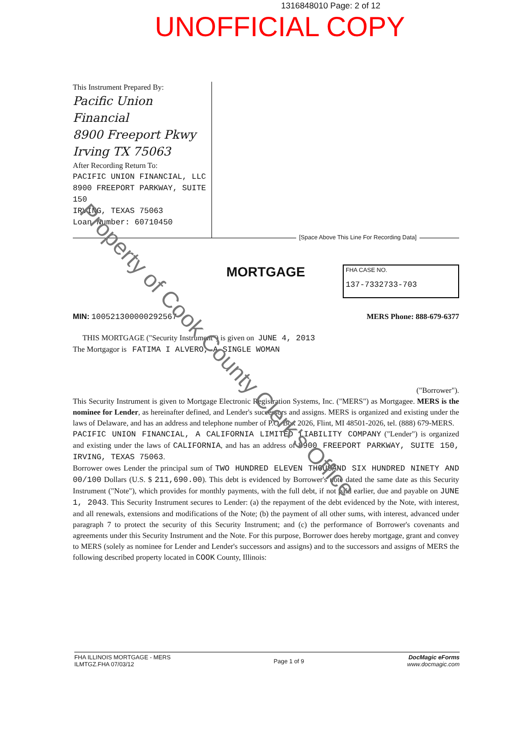1316848010 Page: 2 of 12
UNOFFICIAL COPY
This Instrument Prepared By:
Pacific Union Financial
8900 Freeport Pkwy
Irving TX 75063
After Recording Return To:
PACIFIC UNION FINANCIAL, LLC
8900 FREEPORT PARKWAY, SUITE 150
IRVING, TEXAS 75063
Loan Number: 60710450
[Space Above This Line For Recording Data]
MORTGAGE
FHA CASE NO.
137-7332733-703
MIN: 100521300000292567 MERS Phone: 888-679-6377
THIS MORTGAGE ("Security Instrument") is given on JUNE 4, 2013
The Mortgagor is FATIMA I ALVERO, A SINGLE WOMAN
("Borrower").
This Security Instrument is given to Mortgage Electronic Registration Systems, Inc. ("MERS") as Mortgagee. MERS is the nominee for Lender, as hereinafter defined, and Lender's successors and assigns. MERS is organized and existing under the laws of Delaware, and has an address and telephone number of P.O. Box 2026, Flint, MI 48501-2026, tel. (888) 679-MERS.
PACIFIC UNION FINANCIAL, A CALIFORNIA LIMITED LIABILITY COMPANY ("Lender") is organized and existing under the laws of CALIFORNIA, and has an address of 8900 FREEPORT PARKWAY, SUITE 150, IRVING, TEXAS 75063.
Borrower owes Lender the principal sum of TWO HUNDRED ELEVEN THOUSAND SIX HUNDRED NINETY AND 00/100 Dollars (U.S. $ 211,690.00). This debt is evidenced by Borrower's note dated the same date as this Security Instrument ("Note"), which provides for monthly payments, with the full debt, if not paid earlier, due and payable on JUNE 1, 2043. This Security Instrument secures to Lender: (a) the repayment of the debt evidenced by the Note, with interest, and all renewals, extensions and modifications of the Note; (b) the payment of all other sums, with interest, advanced under paragraph 7 to protect the security of this Security Instrument; and (c) the performance of Borrower's covenants and agreements under this Security Instrument and the Note. For this purpose, Borrower does hereby mortgage, grant and convey to MERS (solely as nominee for Lender and Lender's successors and assigns) and to the successors and assigns of MERS the following described property located in COOK County, Illinois:
FHA ILLINOIS MORTGAGE - MERS
ILMTGZ.FHA 07/03/12
Page 1 of 9
DocMagic eForms
www.docmagic.com
Property of Cook County Clerk's Office